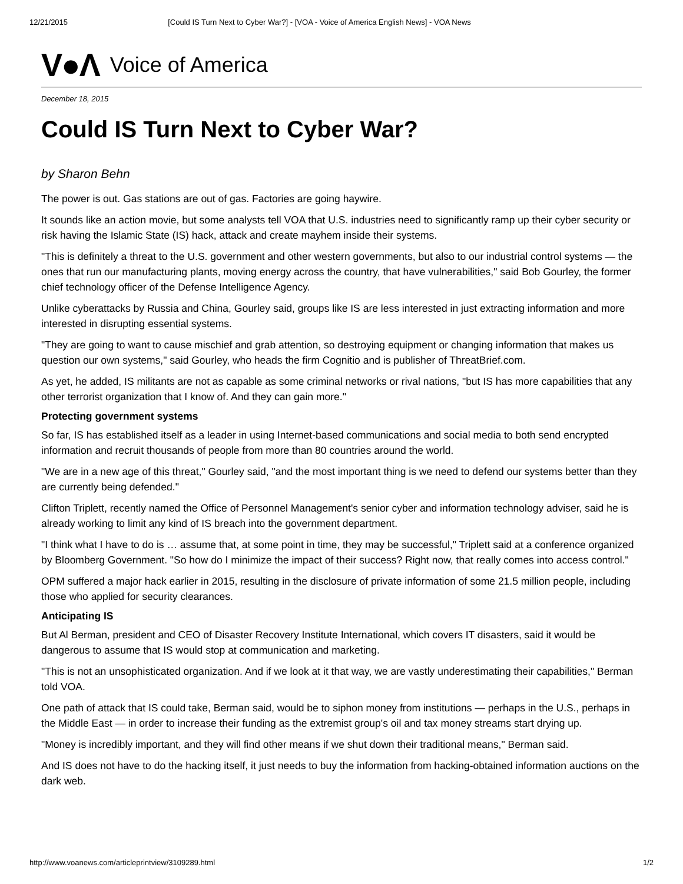12/21/2015 [Could IS Turn Next to Cyber War?] - [VOA - Voice of America English News] - VOA News
V●Λ Voice of America
December 18, 2015
Could IS Turn Next to Cyber War?
by Sharon Behn
The power is out. Gas stations are out of gas. Factories are going haywire.
It sounds like an action movie, but some analysts tell VOA that U.S. industries need to significantly ramp up their cyber security or risk having the Islamic State (IS) hack, attack and create mayhem inside their systems.
"This is definitely a threat to the U.S. government and other western governments, but also to our industrial control systems — the ones that run our manufacturing plants, moving energy across the country, that have vulnerabilities," said Bob Gourley, the former chief technology officer of the Defense Intelligence Agency.
Unlike cyberattacks by Russia and China, Gourley said, groups like IS are less interested in just extracting information and more interested in disrupting essential systems.
"They are going to want to cause mischief and grab attention, so destroying equipment or changing information that makes us question our own systems," said Gourley, who heads the firm Cognitio and is publisher of ThreatBrief.com.
As yet, he added, IS militants are not as capable as some criminal networks or rival nations, "but IS has more capabilities that any other terrorist organization that I know of. And they can gain more."
Protecting government systems
So far, IS has established itself as a leader in using Internet-based communications and social media to both send encrypted information and recruit thousands of people from more than 80 countries around the world.
"We are in a new age of this threat," Gourley said, "and the most important thing is we need to defend our systems better than they are currently being defended."
Clifton Triplett, recently named the Office of Personnel Management's senior cyber and information technology adviser, said he is already working to limit any kind of IS breach into the government department.
"I think what I have to do is … assume that, at some point in time, they may be successful," Triplett said at a conference organized by Bloomberg Government. "So how do I minimize the impact of their success? Right now, that really comes into access control."
OPM suffered a major hack earlier in 2015, resulting in the disclosure of private information of some 21.5 million people, including those who applied for security clearances.
Anticipating IS
But Al Berman, president and CEO of Disaster Recovery Institute International, which covers IT disasters, said it would be dangerous to assume that IS would stop at communication and marketing.
"This is not an unsophisticated organization. And if we look at it that way, we are vastly underestimating their capabilities," Berman told VOA.
One path of attack that IS could take, Berman said, would be to siphon money from institutions — perhaps in the U.S., perhaps in the Middle East — in order to increase their funding as the extremist group's oil and tax money streams start drying up.
"Money is incredibly important, and they will find other means if we shut down their traditional means," Berman said.
And IS does not have to do the hacking itself, it just needs to buy the information from hacking-obtained information auctions on the dark web.
http://www.voanews.com/articleprintview/3109289.html 1/2